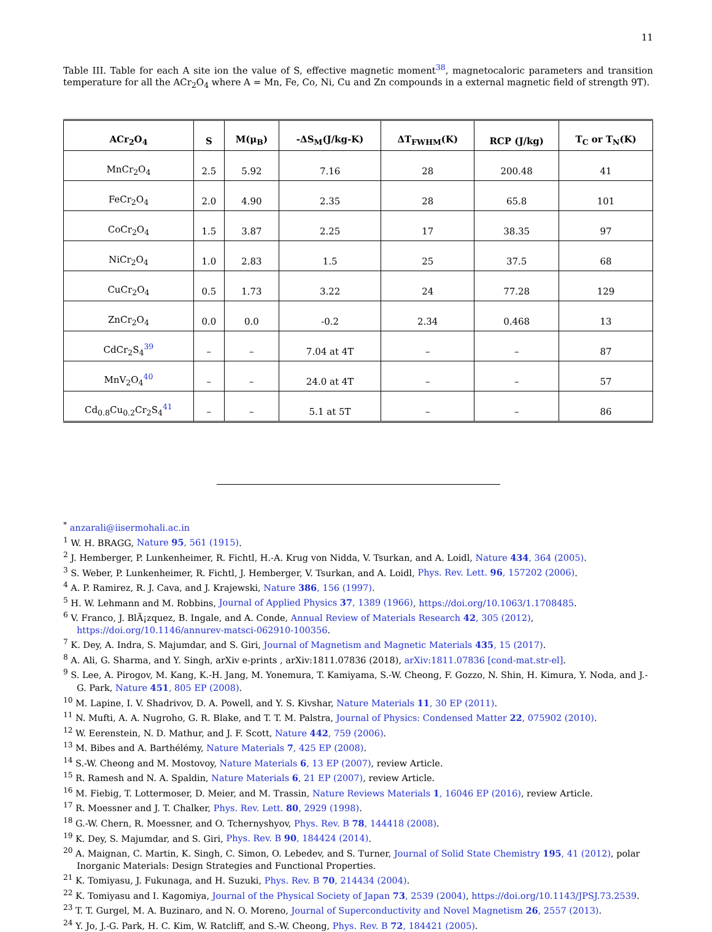11
Table III. Table for each A site ion the value of S, effective magnetic moment<sup>38</sup>, magnetocaloric parameters and transition temperature for all the ACr<sub>2</sub>O<sub>4</sub> where A = Mn, Fe, Co, Ni, Cu and Zn compounds in a external magnetic field of strength 9T).
| ACr<sub>2</sub>O<sub>4</sub> | S | M(μ<sub>B</sub>) | -ΔS<sub>M</sub>(J/kg-K) | ΔT<sub>FWHM</sub>(K) | RCP (J/kg) | T<sub>C</sub> or T<sub>N</sub>(K) |
| --- | --- | --- | --- | --- | --- | --- |
| MnCr<sub>2</sub>O<sub>4</sub> | 2.5 | 5.92 | 7.16 | 28 | 200.48 | 41 |
| FeCr<sub>2</sub>O<sub>4</sub> | 2.0 | 4.90 | 2.35 | 28 | 65.8 | 101 |
| CoCr<sub>2</sub>O<sub>4</sub> | 1.5 | 3.87 | 2.25 | 17 | 38.35 | 97 |
| NiCr<sub>2</sub>O<sub>4</sub> | 1.0 | 2.83 | 1.5 | 25 | 37.5 | 68 |
| CuCr<sub>2</sub>O<sub>4</sub> | 0.5 | 1.73 | 3.22 | 24 | 77.28 | 129 |
| ZnCr<sub>2</sub>O<sub>4</sub> | 0.0 | 0.0 | -0.2 | 2.34 | 0.468 | 13 |
| CdCr<sub>2</sub>S<sub>4</sub><sup>39</sup> | – | – | 7.04 at 4T | – | – | 87 |
| MnV<sub>2</sub>O<sub>4</sub><sup>40</sup> | – | – | 24.0 at 4T | – | – | 57 |
| Cd<sub>0.8</sub>Cu<sub>0.2</sub>Cr<sub>2</sub>S<sub>4</sub><sup>41</sup> | – | – | 5.1 at 5T | – | – | 86 |
<sup>*</sup> anzarali@iisermohali.ac.in
<sup>1</sup> W. H. BRAGG, Nature 95, 561 (1915).
<sup>2</sup> J. Hemberger, P. Lunkenheimer, R. Fichtl, H.-A. Krug von Nidda, V. Tsurkan, and A. Loidl, Nature 434, 364 (2005).
<sup>3</sup> S. Weber, P. Lunkenheimer, R. Fichtl, J. Hemberger, V. Tsurkan, and A. Loidl, Phys. Rev. Lett. 96, 157202 (2006).
<sup>4</sup> A. P. Ramirez, R. J. Cava, and J. Krajewski, Nature 386, 156 (1997).
<sup>5</sup> H. W. Lehmann and M. Robbins, Journal of Applied Physics 37, 1389 (1966), https://doi.org/10.1063/1.1708485.
<sup>6</sup> V. Franco, J. BlÃ¡zquez, B. Ingale, and A. Conde, Annual Review of Materials Research 42, 305 (2012), https://doi.org/10.1146/annurev-matsci-062910-100356.
<sup>7</sup> K. Dey, A. Indra, S. Majumdar, and S. Giri, Journal of Magnetism and Magnetic Materials 435, 15 (2017).
<sup>8</sup> A. Ali, G. Sharma, and Y. Singh, arXiv e-prints , arXiv:1811.07836 (2018), arXiv:1811.07836 [cond-mat.str-el].
<sup>9</sup> S. Lee, A. Pirogov, M. Kang, K.-H. Jang, M. Yonemura, T. Kamiyama, S.-W. Cheong, F. Gozzo, N. Shin, H. Kimura, Y. Noda, and J.-G. Park, Nature 451, 805 EP (2008).
<sup>10</sup> M. Lapine, I. V. Shadrivov, D. A. Powell, and Y. S. Kivshar, Nature Materials 11, 30 EP (2011).
<sup>11</sup> N. Mufti, A. A. Nugroho, G. R. Blake, and T. T. M. Palstra, Journal of Physics: Condensed Matter 22, 075902 (2010).
<sup>12</sup> W. Eerenstein, N. D. Mathur, and J. F. Scott, Nature 442, 759 (2006).
<sup>13</sup> M. Bibes and A. Barthélémy, Nature Materials 7, 425 EP (2008).
<sup>14</sup> S.-W. Cheong and M. Mostovoy, Nature Materials 6, 13 EP (2007), review Article.
<sup>15</sup> R. Ramesh and N. A. Spaldin, Nature Materials 6, 21 EP (2007), review Article.
<sup>16</sup> M. Fiebig, T. Lottermoser, D. Meier, and M. Trassin, Nature Reviews Materials 1, 16046 EP (2016), review Article.
<sup>17</sup> R. Moessner and J. T. Chalker, Phys. Rev. Lett. 80, 2929 (1998).
<sup>18</sup> G.-W. Chern, R. Moessner, and O. Tchernyshyov, Phys. Rev. B 78, 144418 (2008).
<sup>19</sup> K. Dey, S. Majumdar, and S. Giri, Phys. Rev. B 90, 184424 (2014).
<sup>20</sup> A. Maignan, C. Martin, K. Singh, C. Simon, O. Lebedev, and S. Turner, Journal of Solid State Chemistry 195, 41 (2012), polar Inorganic Materials: Design Strategies and Functional Properties.
<sup>21</sup> K. Tomiyasu, J. Fukunaga, and H. Suzuki, Phys. Rev. B 70, 214434 (2004).
<sup>22</sup> K. Tomiyasu and I. Kagomiya, Journal of the Physical Society of Japan 73, 2539 (2004), https://doi.org/10.1143/JPSJ.73.2539.
<sup>23</sup> T. T. Gurgel, M. A. Buzinaro, and N. O. Moreno, Journal of Superconductivity and Novel Magnetism 26, 2557 (2013).
<sup>24</sup> Y. Jo, J.-G. Park, H. C. Kim, W. Ratcliff, and S.-W. Cheong, Phys. Rev. B 72, 184421 (2005).